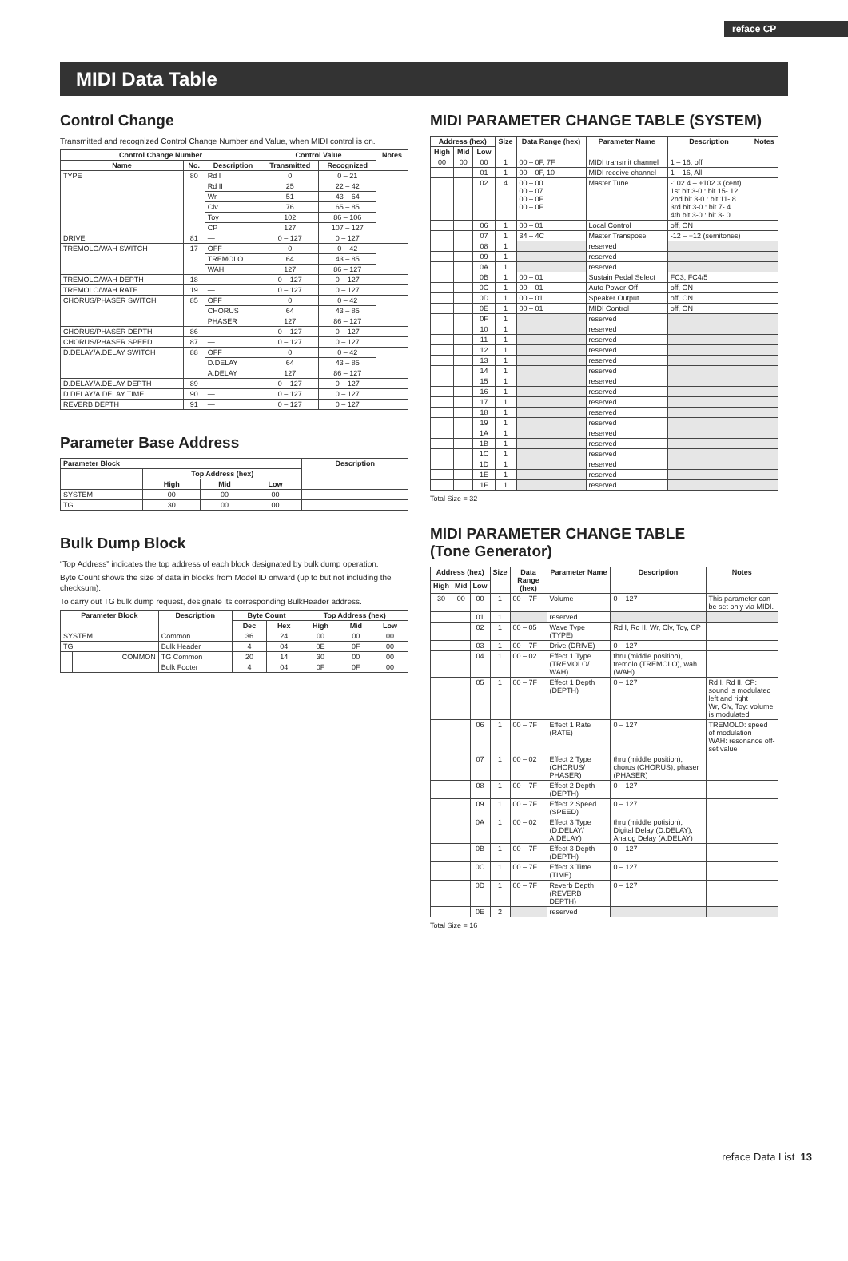reface CP
MIDI Data Table
Control Change
Transmitted and recognized Control Change Number and Value, when MIDI control is on.
| Control Change Number | | | Control Value | | Notes |
| --- | --- | --- | --- | --- | --- |
| Name | No. | Description | Transmitted | Recognized | |
| TYPE | 80 | Rd I | 0 | 0 – 21 | |
| | | Rd II | 25 | 22 – 42 | |
| | | Wr | 51 | 43 – 64 | |
| | | Clv | 76 | 65 – 85 | |
| | | Toy | 102 | 86 – 106 | |
| | | CP | 127 | 107 – 127 | |
| DRIVE | 81 | — | 0 – 127 | 0 – 127 | |
| TREMOLO/WAH SWITCH | 17 | OFF | 0 | 0 – 42 | |
| | | TREMOLO | 64 | 43 – 85 | |
| | | WAH | 127 | 86 – 127 | |
| TREMOLO/WAH DEPTH | 18 | — | 0 – 127 | 0 – 127 | |
| TREMOLO/WAH RATE | 19 | — | 0 – 127 | 0 – 127 | |
| CHORUS/PHASER SWITCH | 85 | OFF | 0 | 0 – 42 | |
| | | CHORUS | 64 | 43 – 85 | |
| | | PHASER | 127 | 86 – 127 | |
| CHORUS/PHASER DEPTH | 86 | — | 0 – 127 | 0 – 127 | |
| CHORUS/PHASER SPEED | 87 | — | 0 – 127 | 0 – 127 | |
| D.DELAY/A.DELAY SWITCH | 88 | OFF | 0 | 0 – 42 | |
| | | D.DELAY | 64 | 43 – 85 | |
| | | A.DELAY | 127 | 86 – 127 | |
| D.DELAY/A.DELAY DEPTH | 89 | — | 0 – 127 | 0 – 127 | |
| D.DELAY/A.DELAY TIME | 90 | — | 0 – 127 | 0 – 127 | |
| REVERB DEPTH | 91 | — | 0 – 127 | 0 – 127 | |
Parameter Base Address
| Parameter Block | | | | Description |
| --- | --- | --- | --- | --- |
| | Top Address (hex) | | | |
| | High | Mid | Low | |
| SYSTEM | 00 | 00 | 00 | |
| TG | 30 | 00 | 00 | |
Bulk Dump Block
“Top Address” indicates the top address of each block designated by bulk dump operation.
Byte Count shows the size of data in blocks from Model ID onward (up to but not including the checksum).
To carry out TG bulk dump request, designate its corresponding BulkHeader address.
| Parameter Block | | Description | Byte Count | | Top Address (hex) | | |
| --- | --- | --- | --- | --- | --- | --- | --- |
| | | | Dec | Hex | High | Mid | Low |
| SYSTEM | | Common | 36 | 24 | 00 | 00 | 00 |
| TG | | Bulk Header | 4 | 04 | 0E | 0F | 00 |
| | COMMON | TG Common | 20 | 14 | 30 | 00 | 00 |
| | | Bulk Footer | 4 | 04 | 0F | 0F | 00 |
MIDI PARAMETER CHANGE TABLE (SYSTEM)
| Address (hex) | | | Size | Data Range (hex) | Parameter Name | Description | Notes |
| --- | --- | --- | --- | --- | --- | --- | --- |
| High | Mid | Low | | | | | |
| 00 | 00 | 00 | 1 | 00 – 0F, 7F | MIDI transmit channel | 1 – 16, off | |
| | | 01 | 1 | 00 – 0F, 10 | MIDI receive channel | 1 – 16, All | |
| | | 02 | 4 | 00 – 00 00 – 07 00 – 0F 00 – 0F | Master Tune | -102.4 – +102.3 (cent) 1st bit 3-0 : bit 15- 12 2nd bit 3-0 : bit 11- 8 3rd bit 3-0 : bit 7- 4 4th bit 3-0 : bit 3- 0 | |
| | | 06 | 1 | 00 – 01 | Local Control | off, ON | |
| | | 07 | 1 | 34 – 4C | Master Transpose | -12 – +12 (semitones) | |
| | | 08 | 1 | | reserved | | |
| | | 09 | 1 | | reserved | | |
| | | 0A | 1 | | reserved | | |
| | | 0B | 1 | 00 – 01 | Sustain Pedal Select | FC3, FC4/5 | |
| | | 0C | 1 | 00 – 01 | Auto Power-Off | off, ON | |
| | | 0D | 1 | 00 – 01 | Speaker Output | off, ON | |
| | | 0E | 1 | 00 – 01 | MIDI Control | off, ON | |
| | | 0F | 1 | | reserved | | |
| | | 10 | 1 | | reserved | | |
| | | 11 | 1 | | reserved | | |
| | | 12 | 1 | | reserved | | |
| | | 13 | 1 | | reserved | | |
| | | 14 | 1 | | reserved | | |
| | | 15 | 1 | | reserved | | |
| | | 16 | 1 | | reserved | | |
| | | 17 | 1 | | reserved | | |
| | | 18 | 1 | | reserved | | |
| | | 19 | 1 | | reserved | | |
| | | 1A | 1 | | reserved | | |
| | | 1B | 1 | | reserved | | |
| | | 1C | 1 | | reserved | | |
| | | 1D | 1 | | reserved | | |
| | | 1E | 1 | | reserved | | |
| | | 1F | 1 | | reserved | | |
Total Size = 32
MIDI PARAMETER CHANGE TABLE
(Tone Generator)
| Address (hex) | | | Size | Data Range (hex) | Parameter Name | Description | Notes |
| --- | --- | --- | --- | --- | --- | --- | --- |
| High | Mid | Low | | | | | |
| 30 | 00 | 00 | 1 | 00 – 7F | Volume | 0 – 127 | This parameter can be set only via MIDI. |
| | | 01 | 1 | | reserved | | |
| | | 02 | 1 | 00 – 05 | Wave Type (TYPE) | Rd I, Rd II, Wr, Clv, Toy, CP | |
| | | 03 | 1 | 00 – 7F | Drive (DRIVE) | 0 – 127 | |
| | | 04 | 1 | 00 – 02 | Effect 1 Type (TREMOLO/ WAH) | thru (middle position), tremolo (TREMOLO), wah (WAH) | |
| | | 05 | 1 | 00 – 7F | Effect 1 Depth (DEPTH) | 0 – 127 | Rd I, Rd II, CP: sound is modulated left and right Wr, Clv, Toy: volume is modulated |
| | | 06 | 1 | 00 – 7F | Effect 1 Rate (RATE) | 0 – 127 | TREMOLO: speed of modulation WAH: resonance off-set value |
| | | 07 | 1 | 00 – 02 | Effect 2 Type (CHORUS/ PHASER) | thru (middle position), chorus (CHORUS), phaser (PHASER) | |
| | | 08 | 1 | 00 – 7F | Effect 2 Depth (DEPTH) | 0 – 127 | |
| | | 09 | 1 | 00 – 7F | Effect 2 Speed (SPEED) | 0 – 127 | |
| | | 0A | 1 | 00 – 02 | Effect 3 Type (D.DELAY/ A.DELAY) | thru (middle potision), Digital Delay (D.DELAY), Analog Delay (A.DELAY) | |
| | | 0B | 1 | 00 – 7F | Effect 3 Depth (DEPTH) | 0 – 127 | |
| | | 0C | 1 | 00 – 7F | Effect 3 Time (TIME) | 0 – 127 | |
| | | 0D | 1 | 00 – 7F | Reverb Depth (REVERB DEPTH) | 0 – 127 | |
| | | 0E | 2 | | reserved | | |
Total Size = 16
reface Data List 13